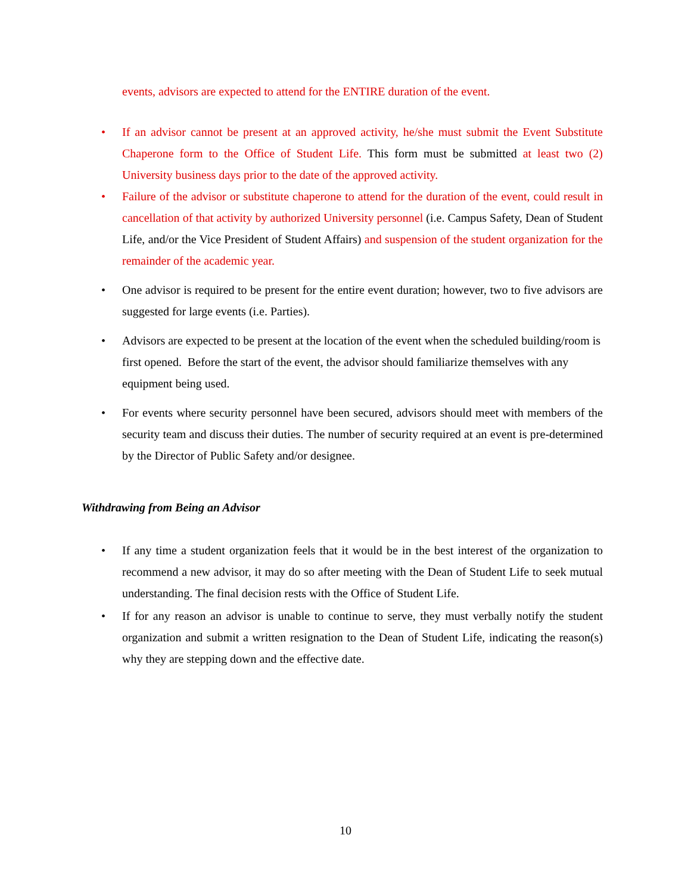events, advisors are expected to attend for the ENTIRE duration of the event.
• If an advisor cannot be present at an approved activity, he/she must submit the Event Substitute Chaperone form to the Office of Student Life. This form must be submitted at least two (2) University business days prior to the date of the approved activity.
• Failure of the advisor or substitute chaperone to attend for the duration of the event, could result in cancellation of that activity by authorized University personnel (i.e. Campus Safety, Dean of Student Life, and/or the Vice President of Student Affairs) and suspension of the student organization for the remainder of the academic year.
• One advisor is required to be present for the entire event duration; however, two to five advisors are suggested for large events (i.e. Parties).
• Advisors are expected to be present at the location of the event when the scheduled building/room is first opened. Before the start of the event, the advisor should familiarize themselves with any equipment being used.
• For events where security personnel have been secured, advisors should meet with members of the security team and discuss their duties. The number of security required at an event is pre-determined by the Director of Public Safety and/or designee.
Withdrawing from Being an Advisor
• If any time a student organization feels that it would be in the best interest of the organization to recommend a new advisor, it may do so after meeting with the Dean of Student Life to seek mutual understanding. The final decision rests with the Office of Student Life.
• If for any reason an advisor is unable to continue to serve, they must verbally notify the student organization and submit a written resignation to the Dean of Student Life, indicating the reason(s) why they are stepping down and the effective date.
10